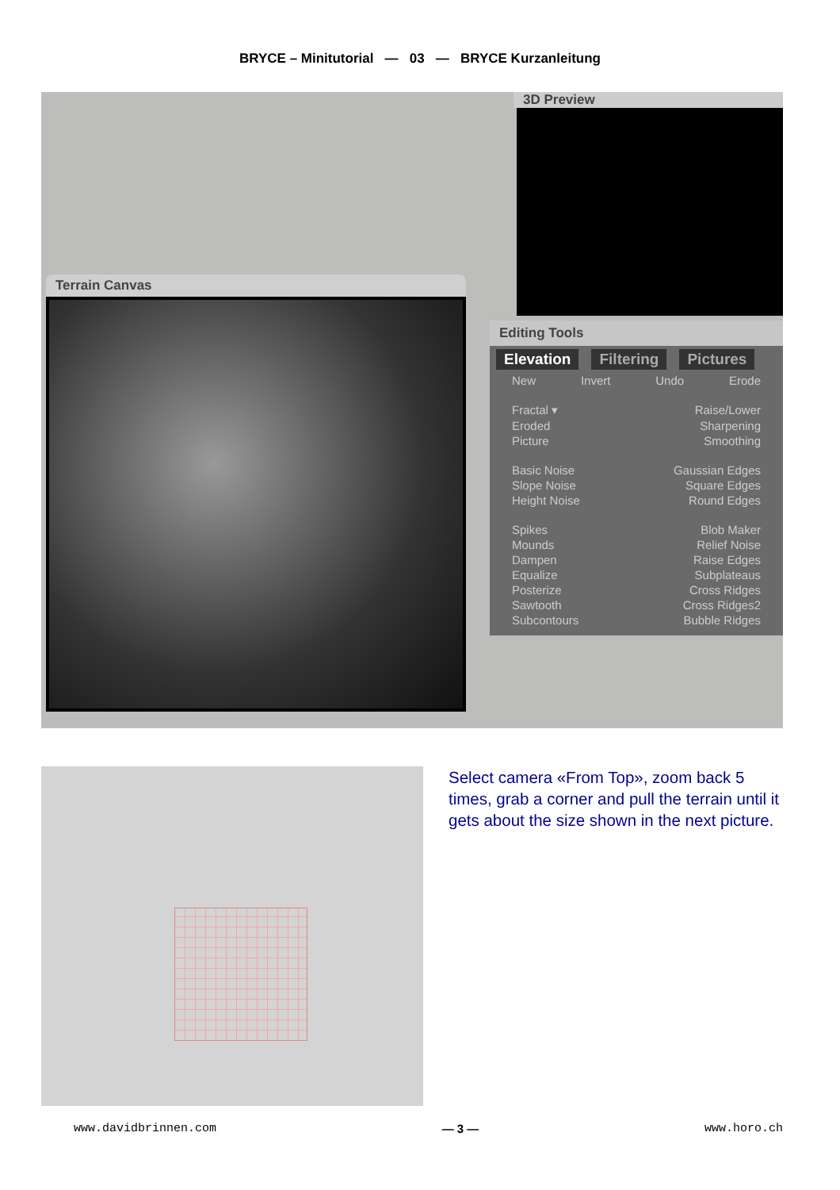BRYCE – Minitutorial — 03 — BRYCE Kurzanleitung
Terrain Canvas
3D Preview
Editing Tools
Elevation Filtering Pictures
New Invert Undo Erode
Fractal ▾ Raise/Lower
Eroded Sharpening
Picture Smoothing
Basic Noise Gaussian Edges
Slope Noise Square Edges
Height Noise Round Edges
Spikes Blob Maker
Mounds Relief Noise
Dampen Raise Edges
Equalize Subplateaus
Posterize Cross Ridges
Sawtooth Cross Ridges2
Subcontours Bubble Ridges
Select camera «From Top», zoom back 5 times, grab a corner and pull the terrain until it gets about the size shown in the next picture.
www.davidbrinnen.com — 3 — www.horo.ch